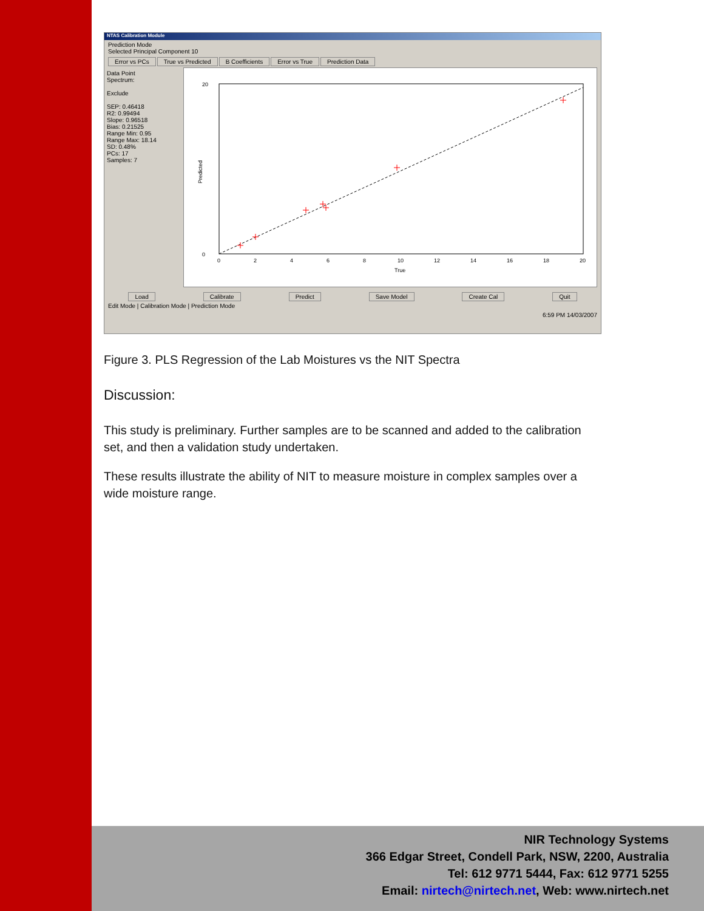NTAS Calibration Module
Prediction Mode
Selected Principal Component 10
Error vs PCs True vs Predicted B Coefficients Error vs True Prediction Data
Data Point
Spectrum:
Exclude
SEP: 0.46418
R2: 0.99494
Slope: 0.96518
Bias: 0.21525
Range Min: 0.95
Range Max: 18.14
SD: 0.48%
PCs: 17
Samples: 7
20
0
0
2
4
6
8
10
12
14
16
18
20
True
Predicted
Load Calibrate Predict Save Model Create Cal Quit
Edit Mode | Calibration Mode | Prediction Mode
6:59 PM 14/03/2007
Figure 3. PLS Regression of the Lab Moistures vs the NIT Spectra
Discussion:
This study is preliminary. Further samples are to be scanned and added to the calibration set, and then a validation study undertaken.
These results illustrate the ability of NIT to measure moisture in complex samples over a wide moisture range.
NIR Technology Systems
366 Edgar Street, Condell Park, NSW, 2200, Australia
Tel: 612 9771 5444, Fax: 612 9771 5255
Email: nirtech@nirtech.net, Web: www.nirtech.net